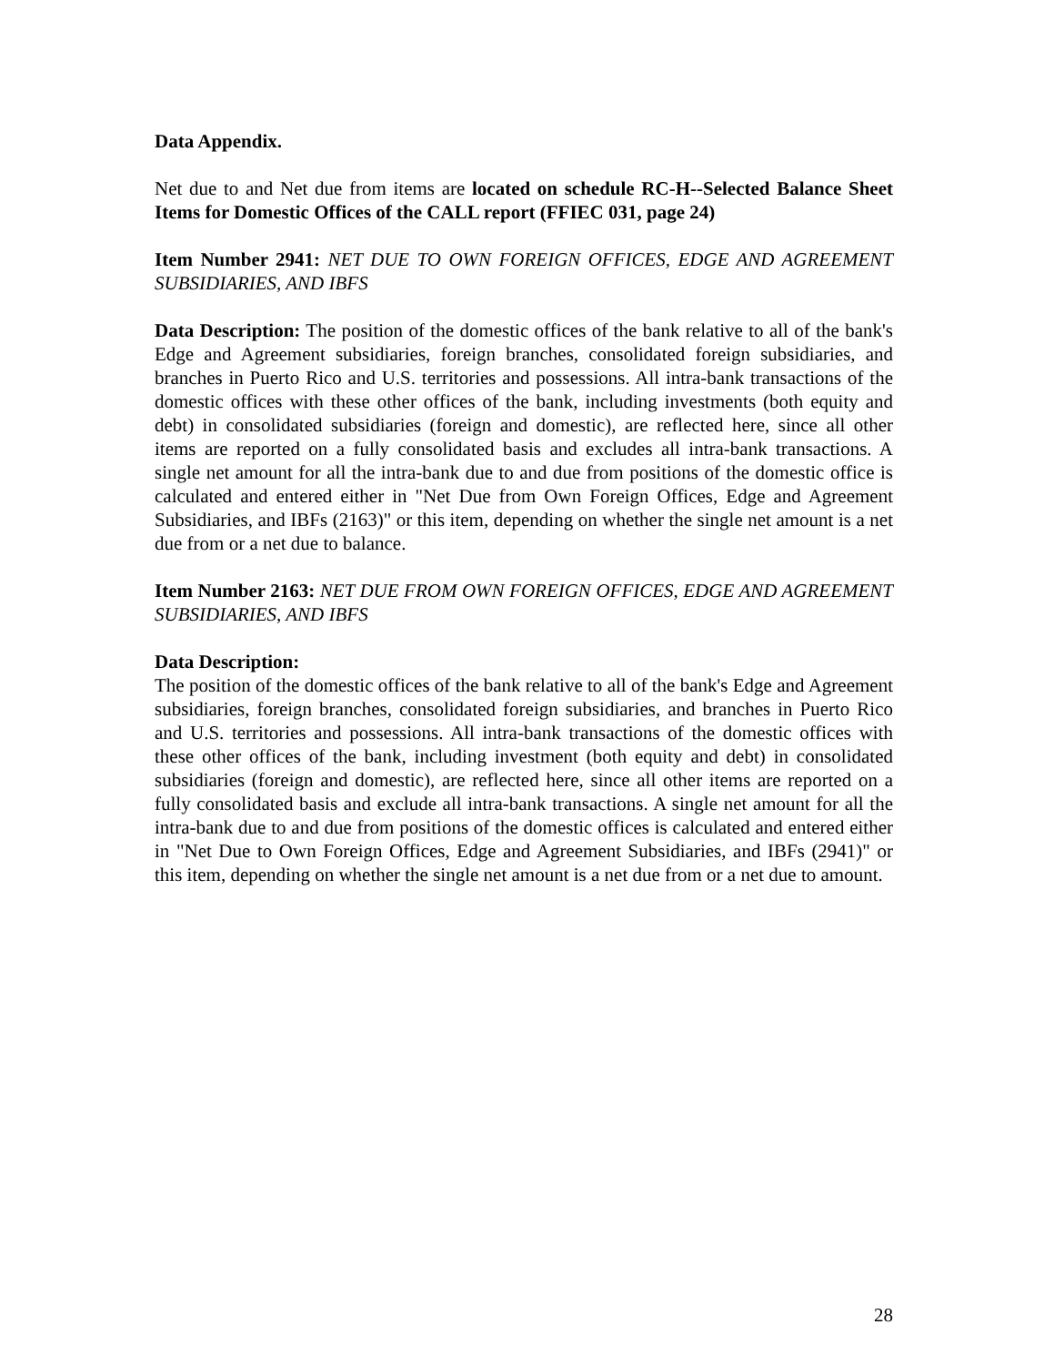Data Appendix.
Net due to and Net due from items are located on schedule RC-H--Selected Balance Sheet Items for Domestic Offices of the CALL report (FFIEC 031, page 24)
Item Number 2941: NET DUE TO OWN FOREIGN OFFICES, EDGE AND AGREEMENT SUBSIDIARIES, AND IBFS
Data Description: The position of the domestic offices of the bank relative to all of the bank's Edge and Agreement subsidiaries, foreign branches, consolidated foreign subsidiaries, and branches in Puerto Rico and U.S. territories and possessions. All intra-bank transactions of the domestic offices with these other offices of the bank, including investments (both equity and debt) in consolidated subsidiaries (foreign and domestic), are reflected here, since all other items are reported on a fully consolidated basis and excludes all intra-bank transactions. A single net amount for all the intra-bank due to and due from positions of the domestic office is calculated and entered either in "Net Due from Own Foreign Offices, Edge and Agreement Subsidiaries, and IBFs (2163)" or this item, depending on whether the single net amount is a net due from or a net due to balance.
Item Number 2163: NET DUE FROM OWN FOREIGN OFFICES, EDGE AND AGREEMENT SUBSIDIARIES, AND IBFS
Data Description:
The position of the domestic offices of the bank relative to all of the bank's Edge and Agreement subsidiaries, foreign branches, consolidated foreign subsidiaries, and branches in Puerto Rico and U.S. territories and possessions. All intra-bank transactions of the domestic offices with these other offices of the bank, including investment (both equity and debt) in consolidated subsidiaries (foreign and domestic), are reflected here, since all other items are reported on a fully consolidated basis and exclude all intra-bank transactions. A single net amount for all the intra-bank due to and due from positions of the domestic offices is calculated and entered either in "Net Due to Own Foreign Offices, Edge and Agreement Subsidiaries, and IBFs (2941)" or this item, depending on whether the single net amount is a net due from or a net due to amount.
28